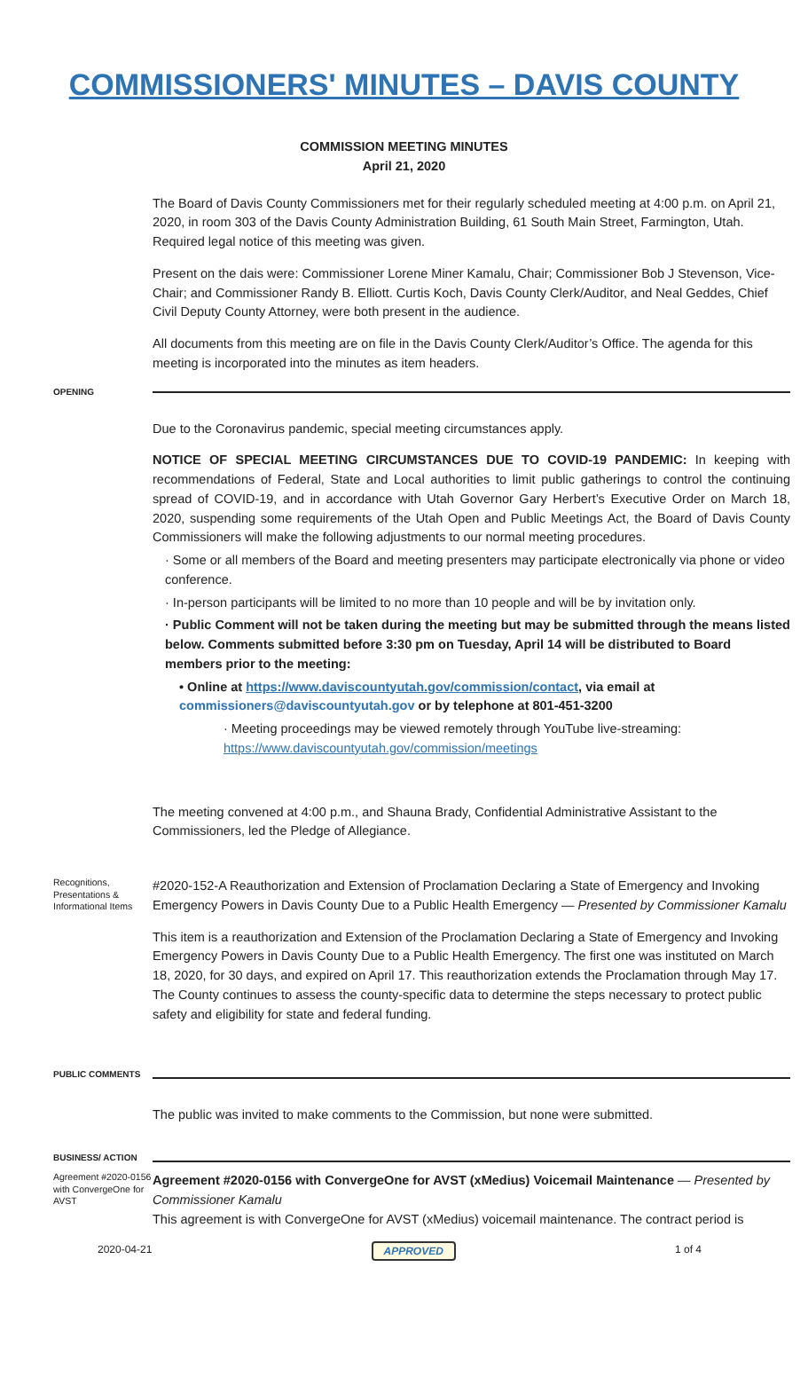COMMISSIONERS' MINUTES – DAVIS COUNTY
COMMISSION MEETING MINUTES
April 21, 2020
The Board of Davis County Commissioners met for their regularly scheduled meeting at 4:00 p.m. on April 21, 2020, in room 303 of the Davis County Administration Building, 61 South Main Street, Farmington, Utah. Required legal notice of this meeting was given.
Present on the dais were: Commissioner Lorene Miner Kamalu, Chair; Commissioner Bob J Stevenson, Vice-Chair; and Commissioner Randy B. Elliott. Curtis Koch, Davis County Clerk/Auditor, and Neal Geddes, Chief Civil Deputy County Attorney, were both present in the audience.
All documents from this meeting are on file in the Davis County Clerk/Auditor’s Office. The agenda for this meeting is incorporated into the minutes as item headers.
OPENING
Due to the Coronavirus pandemic, special meeting circumstances apply.
NOTICE OF SPECIAL MEETING CIRCUMSTANCES DUE TO COVID-19 PANDEMIC: In keeping with recommendations of Federal, State and Local authorities to limit public gatherings to control the continuing spread of COVID-19, and in accordance with Utah Governor Gary Herbert’s Executive Order on March 18, 2020, suspending some requirements of the Utah Open and Public Meetings Act, the Board of Davis County Commissioners will make the following adjustments to our normal meeting procedures.
· Some or all members of the Board and meeting presenters may participate electronically via phone or video conference.
· In-person participants will be limited to no more than 10 people and will be by invitation only.
· Public Comment will not be taken during the meeting but may be submitted through the means listed below. Comments submitted before 3:30 pm on Tuesday, April 14 will be distributed to Board members prior to the meeting:
• Online at https://www.daviscountyutah.gov/commission/contact, via email at commissioners@daviscountyutah.gov or by telephone at 801-451-3200
· Meeting proceedings may be viewed remotely through YouTube live-streaming:
https://www.daviscountyutah.gov/commission/meetings
The meeting convened at 4:00 p.m., and Shauna Brady, Confidential Administrative Assistant to the Commissioners, led the Pledge of Allegiance.
Recognitions, Presentations & Informational Items
#2020-152-A Reauthorization and Extension of Proclamation Declaring a State of Emergency and Invoking Emergency Powers in Davis County Due to a Public Health Emergency — Presented by Commissioner Kamalu
This item is a reauthorization and Extension of the Proclamation Declaring a State of Emergency and Invoking Emergency Powers in Davis County Due to a Public Health Emergency. The first one was instituted on March 18, 2020, for 30 days, and expired on April 17. This reauthorization extends the Proclamation through May 17. The County continues to assess the county-specific data to determine the steps necessary to protect public safety and eligibility for state and federal funding.
PUBLIC COMMENTS
The public was invited to make comments to the Commission, but none were submitted.
BUSINESS/ ACTION
Agreement #2020-0156 with ConvergeOne for AVST
Agreement #2020-0156 with ConvergeOne for AVST (xMedius) Voicemail Maintenance — Presented by Commissioner Kamalu
This agreement is with ConvergeOne for AVST (xMedius) voicemail maintenance. The contract period is
2020-04-21 APPROVED 1 of 4